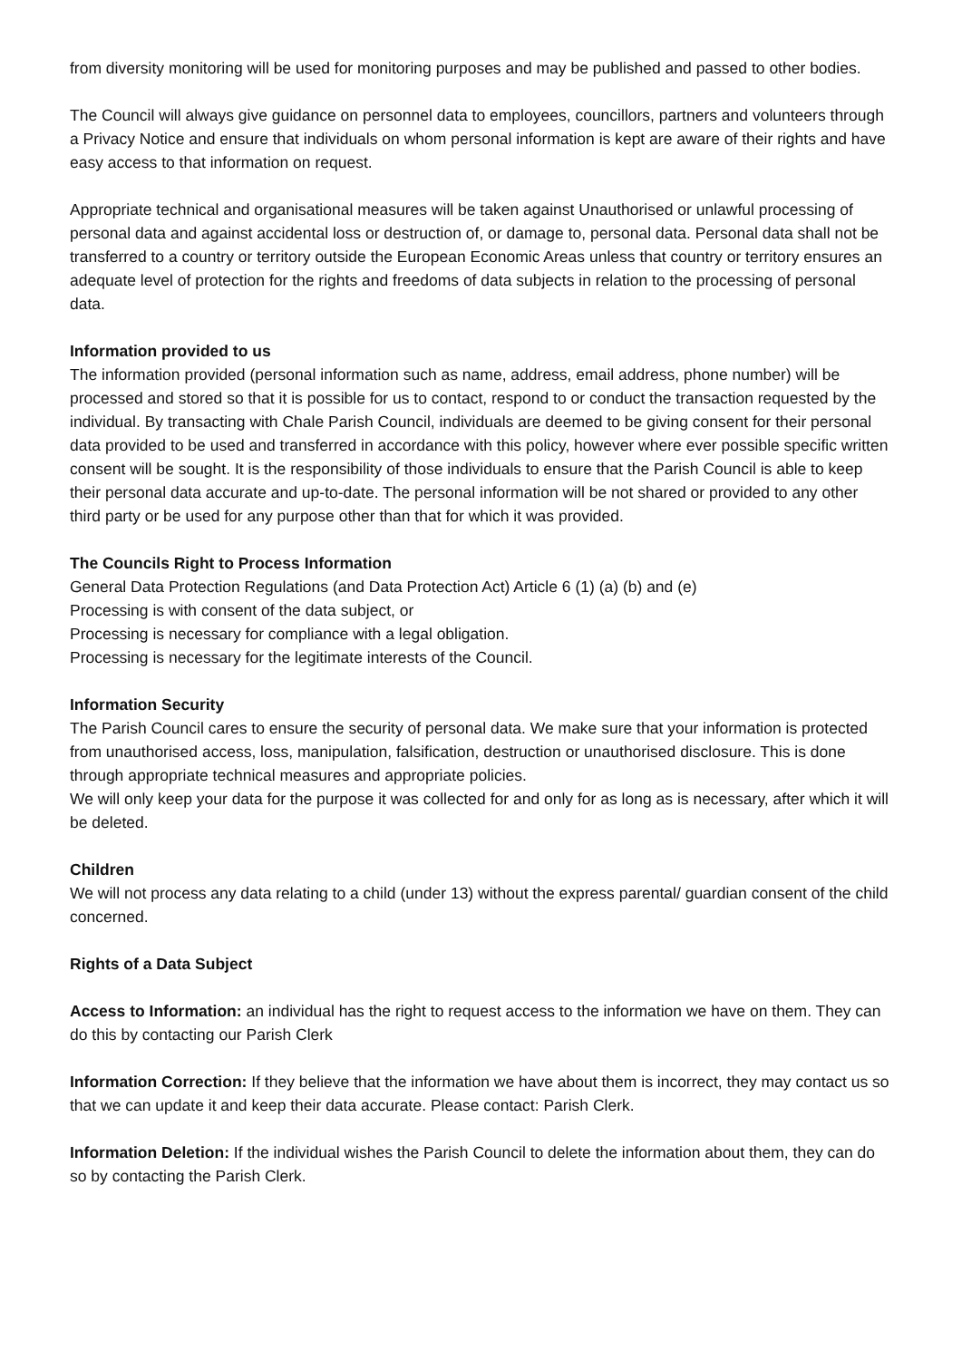from diversity monitoring will be used for monitoring purposes and may be published and passed to other bodies.
The Council will always give guidance on personnel data to employees, councillors, partners and volunteers through a Privacy Notice and ensure that individuals on whom personal information is kept are aware of their rights and have easy access to that information on request.
Appropriate technical and organisational measures will be taken against Unauthorised or unlawful processing of personal data and against accidental loss or destruction of, or damage to, personal data. Personal data shall not be transferred to a country or territory outside the European Economic Areas unless that country or territory ensures an adequate level of protection for the rights and freedoms of data subjects in relation to the processing of personal data.
Information provided to us
The information provided (personal information such as name, address, email address, phone number) will be processed and stored so that it is possible for us to contact, respond to or conduct the transaction requested by the individual. By transacting with Chale Parish Council, individuals are deemed to be giving consent for their personal data provided to be used and transferred in accordance with this policy, however where ever possible specific written consent will be sought. It is the responsibility of those individuals to ensure that the Parish Council is able to keep their personal data accurate and up-to-date. The personal information will be not shared or provided to any other third party or be used for any purpose other than that for which it was provided.
The Councils Right to Process Information
General Data Protection Regulations (and Data Protection Act) Article 6 (1) (a) (b) and (e)
Processing is with consent of the data subject, or
Processing is necessary for compliance with a legal obligation.
Processing is necessary for the legitimate interests of the Council.
Information Security
The Parish Council cares to ensure the security of personal data. We make sure that your information is protected from unauthorised access, loss, manipulation, falsification, destruction or unauthorised disclosure. This is done through appropriate technical measures and appropriate policies.
We will only keep your data for the purpose it was collected for and only for as long as is necessary, after which it will be deleted.
Children
We will not process any data relating to a child (under 13) without the express parental/ guardian consent of the child concerned.
Rights of a Data Subject
Access to Information: an individual has the right to request access to the information we have on them. They can do this by contacting our Parish Clerk
Information Correction: If they believe that the information we have about them is incorrect, they may contact us so that we can update it and keep their data accurate. Please contact: Parish Clerk.
Information Deletion: If the individual wishes the Parish Council to delete the information about them, they can do so by contacting the Parish Clerk.